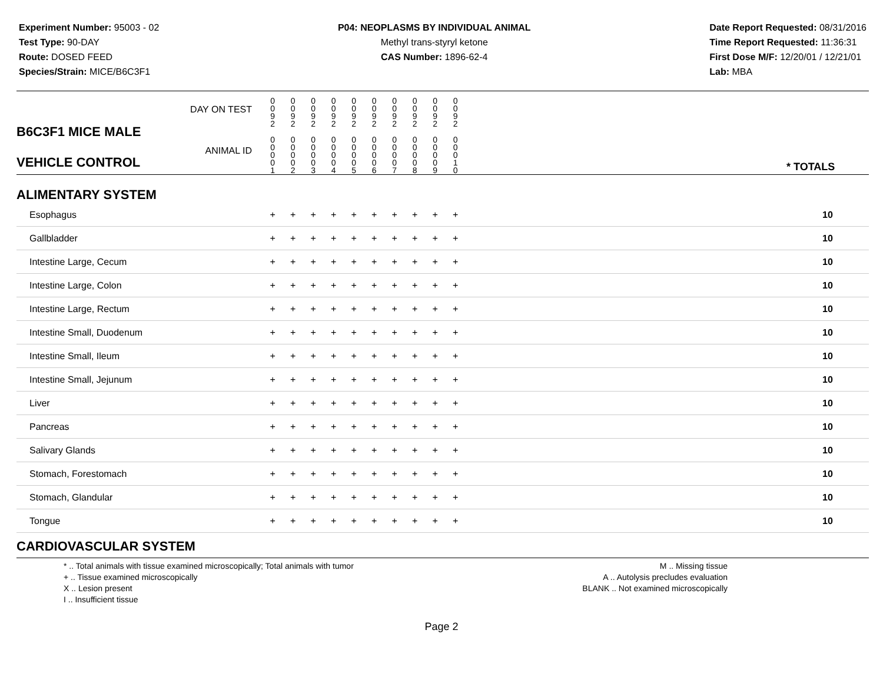Experiment Number: 95003 - 02
Test Type: 90-DAY
Route: DOSED FEED
Species/Strain: MICE/B6C3F1
P04: NEOPLASMS BY INDIVIDUAL ANIMAL
Methyl trans-styryl ketone
CAS Number: 1896-62-4
Date Report Requested: 08/31/2016
Time Report Requested: 11:36:31
First Dose M/F: 12/20/01 / 12/21/01
Lab: MBA
| B6C3F1 MICE MALE VEHICLE CONTROL | DAY ON TEST | 0 0 9 2 | 0 0 9 2 | 0 0 9 2 | 0 0 9 2 | 0 0 9 2 | 0 0 9 2 | 0 0 9 2 | 0 0 9 2 | 0 0 9 2 | 0 0 9 2 | | |
| | ANIMAL ID | 0 0 0 0 1 | 0 0 0 0 2 | 0 0 0 0 3 | 0 0 0 0 4 | 0 0 0 0 5 | 0 0 0 0 6 | 0 0 0 0 7 | 0 0 0 0 8 | 0 0 0 0 9 | 0 0 0 1 0 | | * TOTALS |
| ALIMENTARY SYSTEM | | | | | | | | | | | | | |
| Esophagus | | + | + | + | + | + | + | + | + | + | + | | 10 |
| Gallbladder | | + | + | + | + | + | + | + | + | + | + | | 10 |
| Intestine Large, Cecum | | + | + | + | + | + | + | + | + | + | + | | 10 |
| Intestine Large, Colon | | + | + | + | + | + | + | + | + | + | + | | 10 |
| Intestine Large, Rectum | | + | + | + | + | + | + | + | + | + | + | | 10 |
| Intestine Small, Duodenum | | + | + | + | + | + | + | + | + | + | + | | 10 |
| Intestine Small, Ileum | | + | + | + | + | + | + | + | + | + | + | | 10 |
| Intestine Small, Jejunum | | + | + | + | + | + | + | + | + | + | + | | 10 |
| Liver | | + | + | + | + | + | + | + | + | + | + | | 10 |
| Pancreas | | + | + | + | + | + | + | + | + | + | + | | 10 |
| Salivary Glands | | + | + | + | + | + | + | + | + | + | + | | 10 |
| Stomach, Forestomach | | + | + | + | + | + | + | + | + | + | + | | 10 |
| Stomach, Glandular | | + | + | + | + | + | + | + | + | + | + | | 10 |
| Tongue | | + | + | + | + | + | + | + | + | + | + | | 10 |
| CARDIOVASCULAR SYSTEM | | | | | | | | | | | | | |
* .. Total animals with tissue examined microscopically; Total animals with tumor
+ .. Tissue examined microscopically
X .. Lesion present
I .. Insufficient tissue
M .. Missing tissue
A .. Autolysis precludes evaluation
BLANK .. Not examined microscopically
Page 2